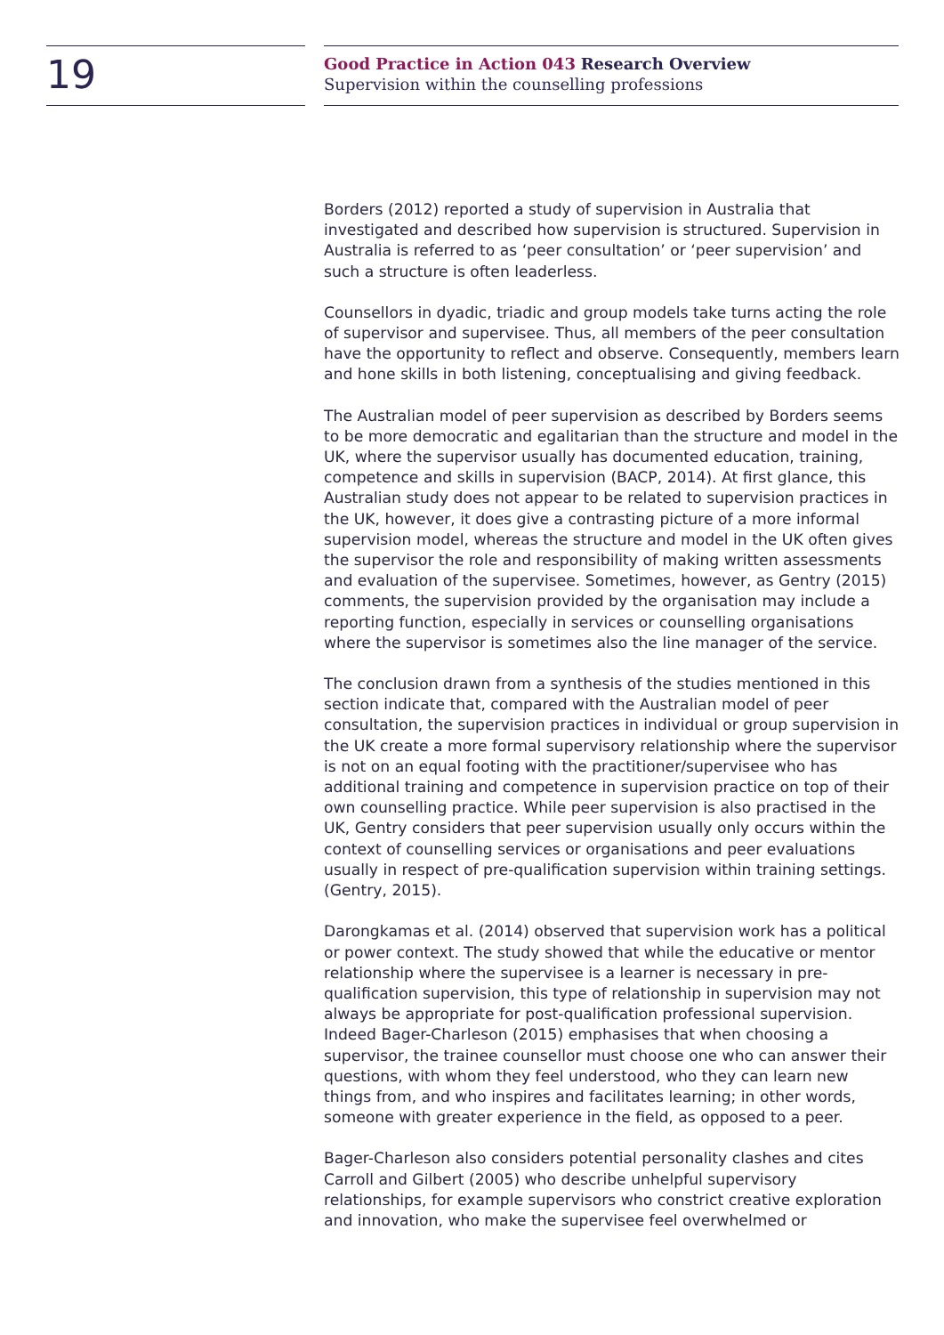19
Good Practice in Action 043 Research Overview
Supervision within the counselling professions
Borders (2012) reported a study of supervision in Australia that investigated and described how supervision is structured. Supervision in Australia is referred to as ‘peer consultation’ or ‘peer supervision’ and such a structure is often leaderless.
Counsellors in dyadic, triadic and group models take turns acting the role of supervisor and supervisee. Thus, all members of the peer consultation have the opportunity to reflect and observe. Consequently, members learn and hone skills in both listening, conceptualising and giving feedback.
The Australian model of peer supervision as described by Borders seems to be more democratic and egalitarian than the structure and model in the UK, where the supervisor usually has documented education, training, competence and skills in supervision (BACP, 2014). At first glance, this Australian study does not appear to be related to supervision practices in the UK, however, it does give a contrasting picture of a more informal supervision model, whereas the structure and model in the UK often gives the supervisor the role and responsibility of making written assessments and evaluation of the supervisee. Sometimes, however, as Gentry (2015) comments, the supervision provided by the organisation may include a reporting function, especially in services or counselling organisations where the supervisor is sometimes also the line manager of the service.
The conclusion drawn from a synthesis of the studies mentioned in this section indicate that, compared with the Australian model of peer consultation, the supervision practices in individual or group supervision in the UK create a more formal supervisory relationship where the supervisor is not on an equal footing with the practitioner/supervisee who has additional training and competence in supervision practice on top of their own counselling practice. While peer supervision is also practised in the UK, Gentry considers that peer supervision usually only occurs within the context of counselling services or organisations and peer evaluations usually in respect of pre-qualification supervision within training settings. (Gentry, 2015).
Darongkamas et al. (2014) observed that supervision work has a political or power context. The study showed that while the educative or mentor relationship where the supervisee is a learner is necessary in pre-qualification supervision, this type of relationship in supervision may not always be appropriate for post-qualification professional supervision. Indeed Bager-Charleson (2015) emphasises that when choosing a supervisor, the trainee counsellor must choose one who can answer their questions, with whom they feel understood, who they can learn new things from, and who inspires and facilitates learning; in other words, someone with greater experience in the field, as opposed to a peer.
Bager-Charleson also considers potential personality clashes and cites Carroll and Gilbert (2005) who describe unhelpful supervisory relationships, for example supervisors who constrict creative exploration and innovation, who make the supervisee feel overwhelmed or